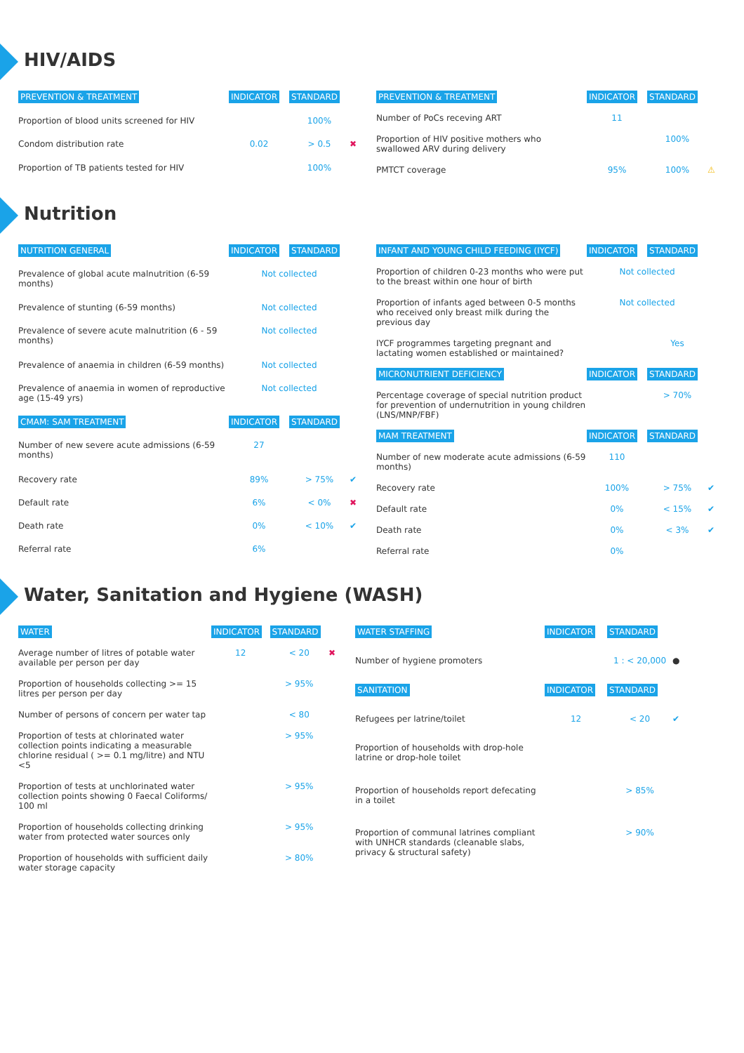HIV/AIDS
| PREVENTION & TREATMENT | INDICATOR | STANDARD | |
| --- | --- | --- | --- |
| Proportion of blood units screened for HIV | | 100% | |
| Condom distribution rate | 0.02 | > 0.5 | ✖ |
| Proportion of TB patients tested for HIV | | 100% | |
| PREVENTION & TREATMENT | INDICATOR | STANDARD | |
| --- | --- | --- | --- |
| Number of PoCs receving ART | 11 | | |
| Proportion of HIV positive mothers who swallowed ARV during delivery | | 100% | |
| PMTCT coverage | 95% | 100% | ⚠ |
Nutrition
| NUTRITION GENERAL | INDICATOR | STANDARD | |
| --- | --- | --- | --- |
| Prevalence of global acute malnutrition (6-59 months) | Not collected | | |
| Prevalence of stunting (6-59 months) | Not collected | | |
| Prevalence of severe acute malnutrition (6 - 59 months) | Not collected | | |
| Prevalence of anaemia in children (6-59 months) | Not collected | | |
| Prevalence of anaemia in women of reproductive age (15-49 yrs) | Not collected | | |
| CMAM: SAM TREATMENT | INDICATOR | STANDARD | |
| Number of new severe acute admissions (6-59 months) | 27 | | |
| Recovery rate | 89% | > 75% | ✔ |
| Default rate | 6% | < 0% | ✖ |
| Death rate | 0% | < 10% | ✔ |
| Referral rate | 6% | | |
| INFANT AND YOUNG CHILD FEEDING (IYCF) | INDICATOR | STANDARD | |
| --- | --- | --- | --- |
| Proportion of children 0-23 months who were put to the breast within one hour of birth | Not collected | | |
| Proportion of infants aged between 0-5 months who received only breast milk during the previous day | Not collected | | |
| IYCF programmes targeting pregnant and lactating women established or maintained? | | Yes | |
| MICRONUTRIENT DEFICIENCY | INDICATOR | STANDARD | |
| Percentage coverage of special nutrition product for prevention of undernutrition in young children (LNS/MNP/FBF) | | > 70% | |
| MAM TREATMENT | INDICATOR | STANDARD | |
| Number of new moderate acute admissions (6-59 months) | 110 | | |
| Recovery rate | 100% | > 75% | ✔ |
| Default rate | 0% | < 15% | ✔ |
| Death rate | 0% | < 3% | ✔ |
| Referral rate | 0% | | |
Water, Sanitation and Hygiene (WASH)
| WATER | INDICATOR | STANDARD | |
| --- | --- | --- | --- |
| Average number of litres of potable water available per person per day | 12 | < 20 | ✖ |
| Proportion of households collecting >= 15 litres per person per day | | > 95% | |
| Number of persons of concern per water tap | | < 80 | |
| Proportion of tests at chlorinated water collection points indicating a measurable chlorine residual ( >= 0.1 mg/litre) and NTU <5 | | > 95% | |
| Proportion of tests at unchlorinated water collection points showing 0 Faecal Coliforms/ 100 ml | | > 95% | |
| Proportion of households collecting drinking water from protected water sources only | | > 95% | |
| Proportion of households with sufficient daily water storage capacity | | > 80% | |
| WATER STAFFING | INDICATOR | STANDARD | |
| --- | --- | --- | --- |
| Number of hygiene promoters | | 1 : < 20,000 | ● |
| SANITATION | INDICATOR | STANDARD | |
| Refugees per latrine/toilet | 12 | < 20 | ✔ |
| Proportion of households with drop-hole latrine or drop-hole toilet | | | |
| Proportion of households report defecating in a toilet | | > 85% | |
| Proportion of communal latrines compliant with UNHCR standards (cleanable slabs, privacy & structural safety) | | > 90% | |